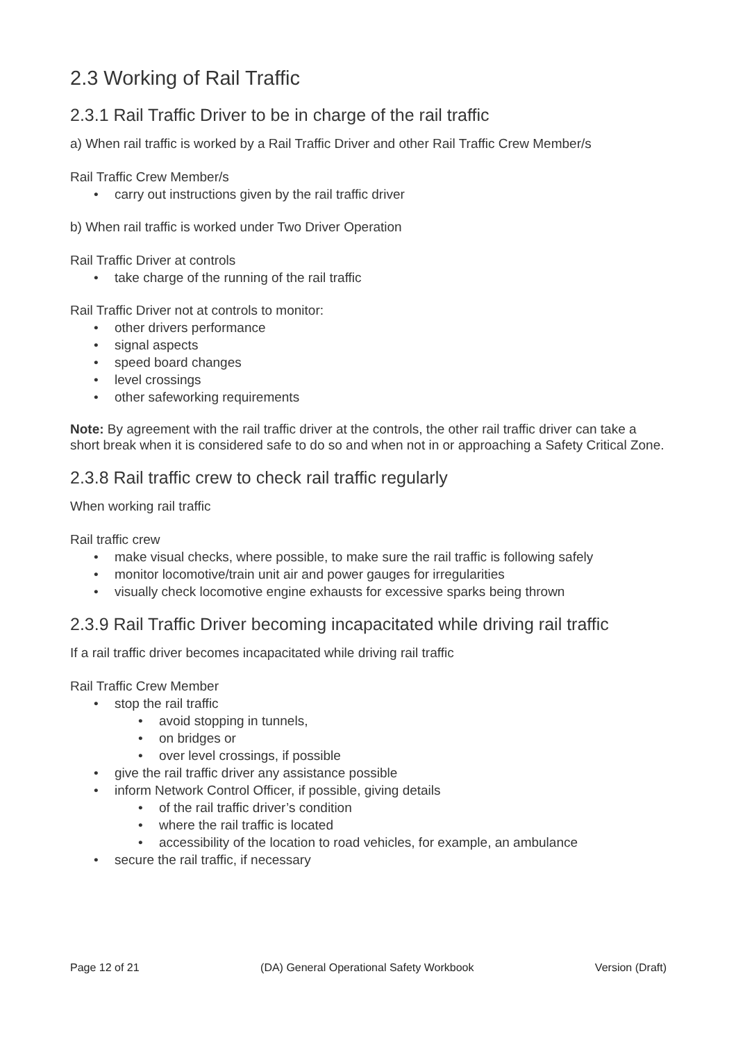2.3 Working of Rail Traffic
2.3.1 Rail Traffic Driver to be in charge of the rail traffic
a) When rail traffic is worked by a Rail Traffic Driver and other Rail Traffic Crew Member/s
Rail Traffic Crew Member/s
carry out instructions given by the rail traffic driver
b) When rail traffic is worked under Two Driver Operation
Rail Traffic Driver at controls
take charge of the running of the rail traffic
Rail Traffic Driver not at controls to monitor:
other drivers performance
signal aspects
speed board changes
level crossings
other safeworking requirements
Note: By agreement with the rail traffic driver at the controls, the other rail traffic driver can take a short break when it is considered safe to do so and when not in or approaching a Safety Critical Zone.
2.3.8 Rail traffic crew to check rail traffic regularly
When working rail traffic
Rail traffic crew
make visual checks, where possible, to make sure the rail traffic is following safely
monitor locomotive/train unit air and power gauges for irregularities
visually check locomotive engine exhausts for excessive sparks being thrown
2.3.9 Rail Traffic Driver becoming incapacitated while driving rail traffic
If a rail traffic driver becomes incapacitated while driving rail traffic
Rail Traffic Crew Member
stop the rail traffic
avoid stopping in tunnels,
on bridges or
over level crossings, if possible
give the rail traffic driver any assistance possible
inform Network Control Officer, if possible, giving details
of the rail traffic driver’s condition
where the rail traffic is located
accessibility of the location to road vehicles, for example, an ambulance
secure the rail traffic, if necessary
Page 12 of 21 (DA) General Operational Safety Workbook Version (Draft)